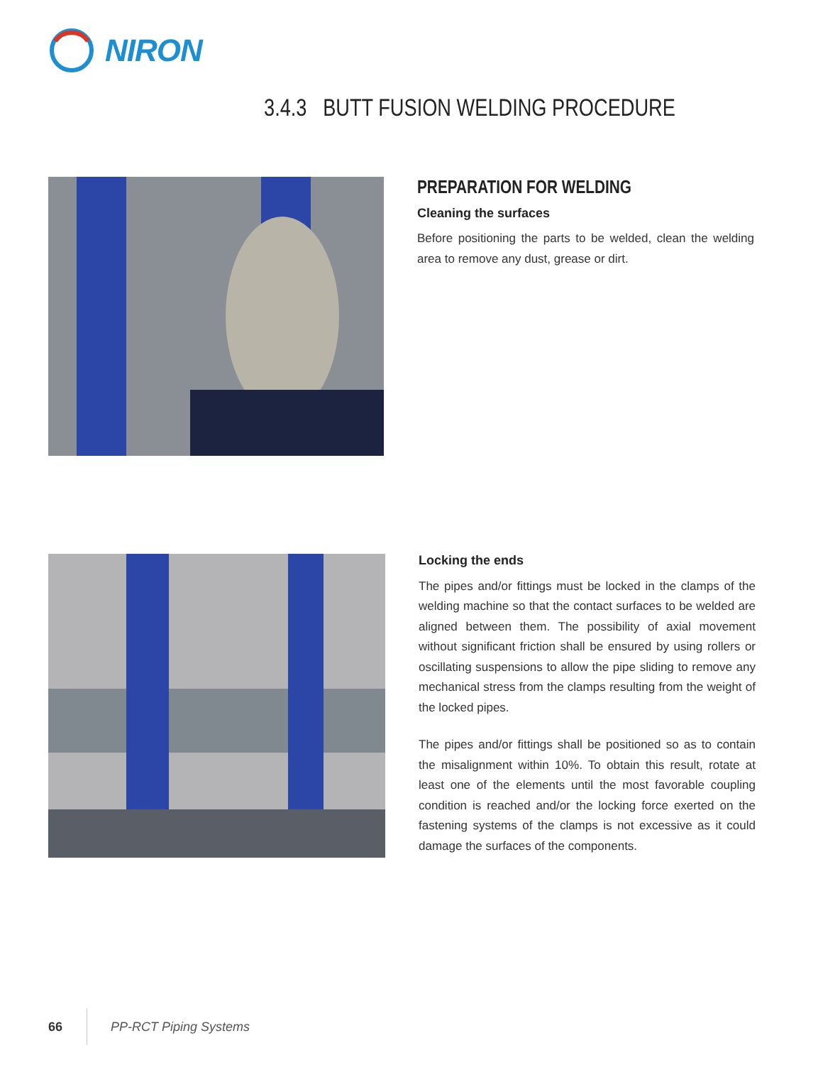NIRON
3.4.3 BUTT FUSION WELDING PROCEDURE
PREPARATION FOR WELDING
Cleaning the surfaces
Before positioning the parts to be welded, clean the welding area to remove any dust, grease or dirt.
Locking the ends
The pipes and/or fittings must be locked in the clamps of the welding machine so that the contact surfaces to be welded are aligned between them. The possibility of axial movement without significant friction shall be ensured by using rollers or oscillating suspensions to allow the pipe sliding to remove any mechanical stress from the clamps resulting from the weight of the locked pipes.
The pipes and/or fittings shall be positioned so as to contain the misalignment within 10%. To obtain this result, rotate at least one of the elements until the most favorable coupling condition is reached and/or the locking force exerted on the fastening systems of the clamps is not excessive as it could damage the surfaces of the components.
66 PP-RCT Piping Systems